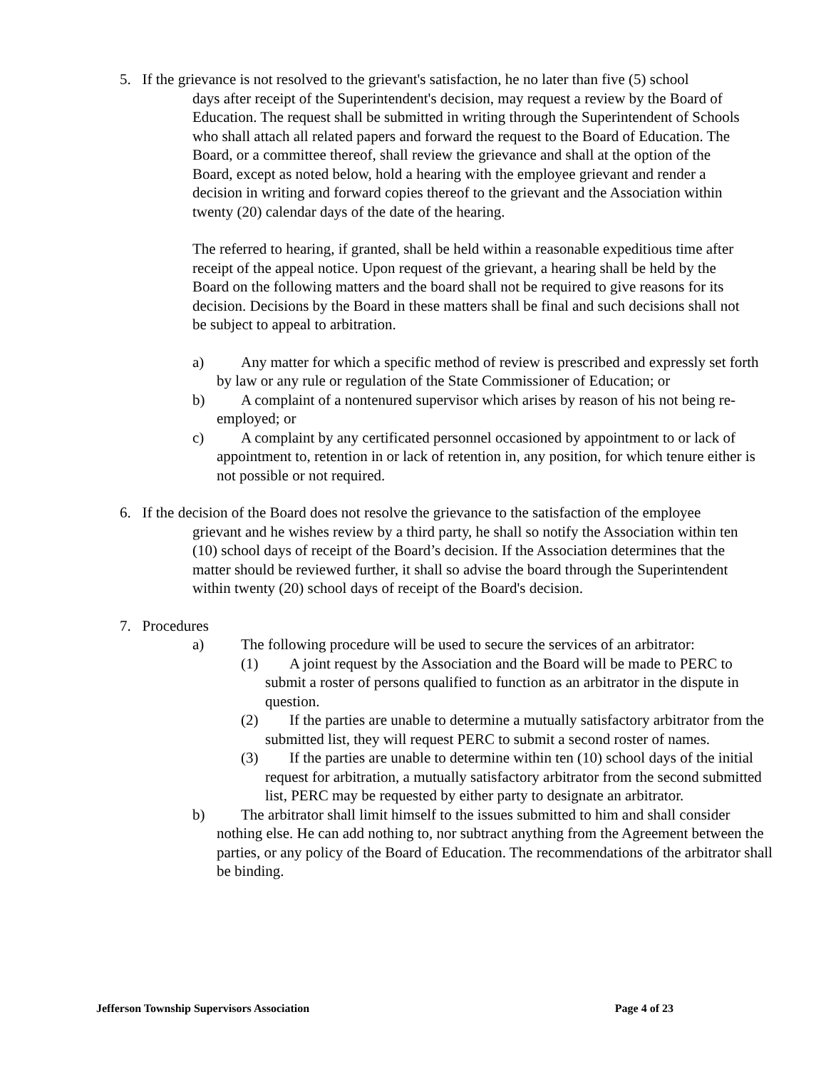5. If the grievance is not resolved to the grievant's satisfaction, he no later than five (5) school
days after receipt of the Superintendent's decision, may request a review by the Board of Education. The request shall be submitted in writing through the Superintendent of Schools who shall attach all related papers and forward the request to the Board of Education. The Board, or a committee thereof, shall review the grievance and shall at the option of the Board, except as noted below, hold a hearing with the employee grievant and render a decision in writing and forward copies thereof to the grievant and the Association within twenty (20) calendar days of the date of the hearing.
The referred to hearing, if granted, shall be held within a reasonable expeditious time after receipt of the appeal notice. Upon request of the grievant, a hearing shall be held by the Board on the following matters and the board shall not be required to give reasons for its decision. Decisions by the Board in these matters shall be final and such decisions shall not be subject to appeal to arbitration.
a) Any matter for which a specific method of review is prescribed and expressly set forth by law or any rule or regulation of the State Commissioner of Education; or
b) A complaint of a nontenured supervisor which arises by reason of his not being re-employed; or
c) A complaint by any certificated personnel occasioned by appointment to or lack of appointment to, retention in or lack of retention in, any position, for which tenure either is not possible or not required.
6. If the decision of the Board does not resolve the grievance to the satisfaction of the employee
grievant and he wishes review by a third party, he shall so notify the Association within ten (10) school days of receipt of the Board’s decision. If the Association determines that the matter should be reviewed further, it shall so advise the board through the Superintendent within twenty (20) school days of receipt of the Board's decision.
7. Procedures
a) The following procedure will be used to secure the services of an arbitrator:
(1) A joint request by the Association and the Board will be made to PERC to submit a roster of persons qualified to function as an arbitrator in the dispute in question.
(2) If the parties are unable to determine a mutually satisfactory arbitrator from the submitted list, they will request PERC to submit a second roster of names.
(3) If the parties are unable to determine within ten (10) school days of the initial request for arbitration, a mutually satisfactory arbitrator from the second submitted list, PERC may be requested by either party to designate an arbitrator.
b) The arbitrator shall limit himself to the issues submitted to him and shall consider nothing else. He can add nothing to, nor subtract anything from the Agreement between the parties, or any policy of the Board of Education. The recommendations of the arbitrator shall be binding.
Jefferson Township Supervisors Association Page 4 of 23